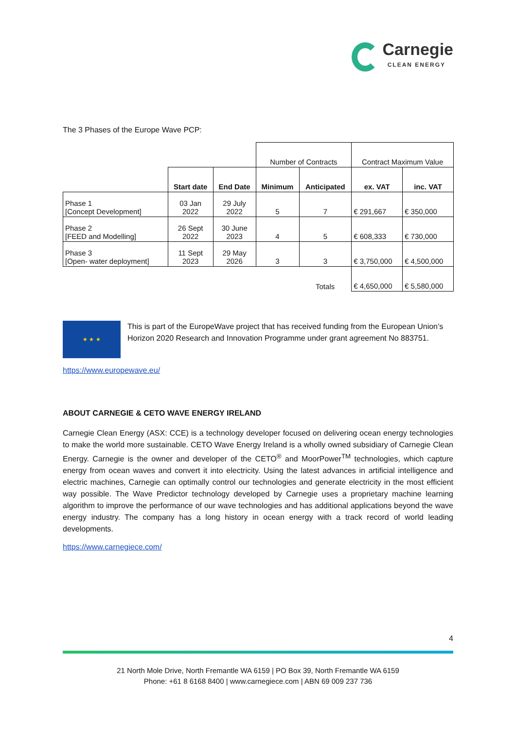Carnegie
CLEAN ENERGY
The 3 Phases of the Europe Wave PCP:
| | | | Number of Contracts | | Contract Maximum Value | |
| | Start date | End Date | Minimum | Anticipated | ex. VAT | inc. VAT |
| Phase 1 [Concept Development] | 03 Jan 2022 | 29 July 2022 | 5 | 7 | € 291,667 | € 350,000 |
| Phase 2 [FEED and Modelling] | 26 Sept 2022 | 30 June 2023 | 4 | 5 | € 608,333 | € 730,000 |
| Phase 3 [Open- water deployment] | 11 Sept 2023 | 29 May 2026 | 3 | 3 | € 3,750,000 | € 4,500,000 |
| | | | | Totals | € 4,650,000 | € 5,580,000 |
★ ★ ★
This is part of the EuropeWave project that has received funding from the European Union’s Horizon 2020 Research and Innovation Programme under grant agreement No 883751.
https://www.europewave.eu/
ABOUT CARNEGIE & CETO WAVE ENERGY IRELAND
Carnegie Clean Energy (ASX: CCE) is a technology developer focused on delivering ocean energy technologies to make the world more sustainable. CETO Wave Energy Ireland is a wholly owned subsidiary of Carnegie Clean Energy. Carnegie is the owner and developer of the CETO<sup>®</sup> and MoorPower<sup>TM</sup> technologies, which capture energy from ocean waves and convert it into electricity. Using the latest advances in artificial intelligence and electric machines, Carnegie can optimally control our technologies and generate electricity in the most efficient way possible. The Wave Predictor technology developed by Carnegie uses a proprietary machine learning algorithm to improve the performance of our wave technologies and has additional applications beyond the wave energy industry. The company has a long history in ocean energy with a track record of world leading developments.
https://www.carnegiece.com/
4
21 North Mole Drive, North Fremantle WA 6159 | PO Box 39, North Fremantle WA 6159
Phone: +61 8 6168 8400 | www.carnegiece.com | ABN 69 009 237 736